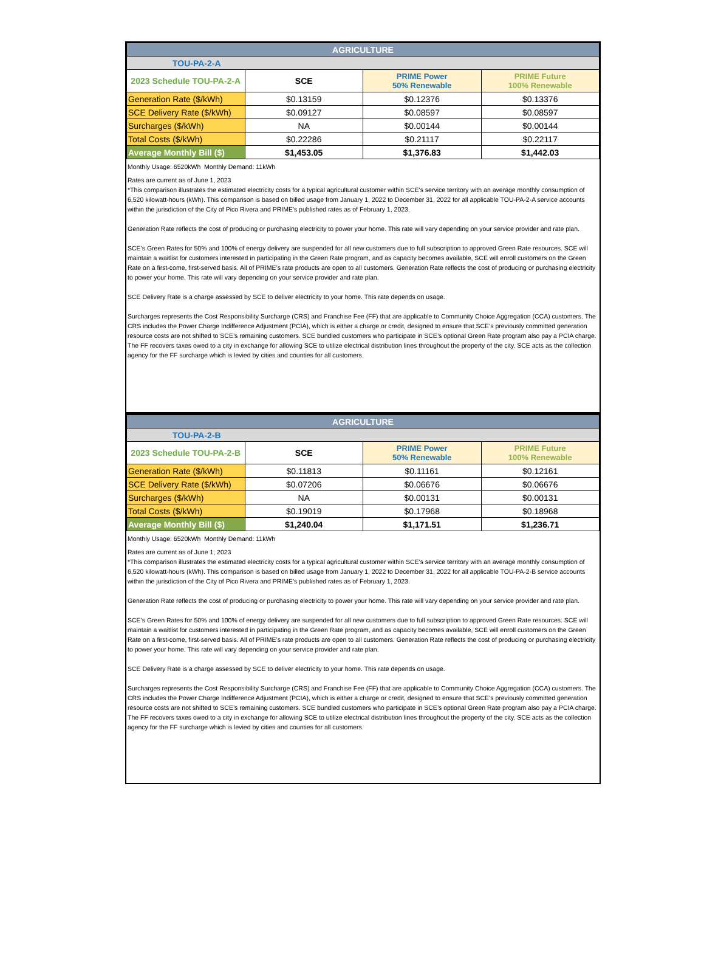| AGRICULTURE | | | |
| --- | --- | --- | --- |
| TOU-PA-2-A | | | |
| 2023 Schedule TOU-PA-2-A | SCE | PRIME Power 50% Renewable | PRIME Future 100% Renewable |
| Generation Rate ($/kWh) | $0.13159 | $0.12376 | $0.13376 |
| SCE Delivery Rate ($/kWh) | $0.09127 | $0.08597 | $0.08597 |
| Surcharges ($/kWh) | NA | $0.00144 | $0.00144 |
| Total Costs ($/kWh) | $0.22286 | $0.21117 | $0.22117 |
| Average Monthly Bill ($) | $1,453.05 | $1,376.83 | $1,442.03 |
Monthly Usage: 6520kWh Monthly Demand: 11kWh
Rates are current as of June 1, 2023
*This comparison illustrates the estimated electricity costs for a typical agricultural customer within SCE's service territory with an average monthly consumption of 6,520 kilowatt-hours (kWh). This comparison is based on billed usage from January 1, 2022 to December 31, 2022 for all applicable TOU-PA-2-A service accounts within the jurisdiction of the City of Pico Rivera and PRIME's published rates as of February 1, 2023.
Generation Rate reflects the cost of producing or purchasing electricity to power your home. This rate will vary depending on your service provider and rate plan.
SCE’s Green Rates for 50% and 100% of energy delivery are suspended for all new customers due to full subscription to approved Green Rate resources. SCE will maintain a waitlist for customers interested in participating in the Green Rate program, and as capacity becomes available, SCE will enroll customers on the Green Rate on a first-come, first-served basis. All of PRIME’s rate products are open to all customers. Generation Rate reflects the cost of producing or purchasing electricity to power your home. This rate will vary depending on your service provider and rate plan.
SCE Delivery Rate is a charge assessed by SCE to deliver electricity to your home. This rate depends on usage.
Surcharges represents the Cost Responsibility Surcharge (CRS) and Franchise Fee (FF) that are applicable to Community Choice Aggregation (CCA) customers. The CRS includes the Power Charge Indifference Adjustment (PCIA), which is either a charge or credit, designed to ensure that SCE’s previously committed generation resource costs are not shifted to SCE’s remaining customers. SCE bundled customers who participate in SCE’s optional Green Rate program also pay a PCIA charge. The FF recovers taxes owed to a city in exchange for allowing SCE to utilize electrical distribution lines throughout the property of the city. SCE acts as the collection agency for the FF surcharge which is levied by cities and counties for all customers.
| AGRICULTURE | | | |
| --- | --- | --- | --- |
| TOU-PA-2-B | | | |
| 2023 Schedule TOU-PA-2-B | SCE | PRIME Power 50% Renewable | PRIME Future 100% Renewable |
| Generation Rate ($/kWh) | $0.11813 | $0.11161 | $0.12161 |
| SCE Delivery Rate ($/kWh) | $0.07206 | $0.06676 | $0.06676 |
| Surcharges ($/kWh) | NA | $0.00131 | $0.00131 |
| Total Costs ($/kWh) | $0.19019 | $0.17968 | $0.18968 |
| Average Monthly Bill ($) | $1,240.04 | $1,171.51 | $1,236.71 |
Monthly Usage: 6520kWh Monthly Demand: 11kWh
Rates are current as of June 1, 2023
*This comparison illustrates the estimated electricity costs for a typical agricultural customer within SCE's service territory with an average monthly consumption of 6,520 kilowatt-hours (kWh). This comparison is based on billed usage from January 1, 2022 to December 31, 2022 for all applicable TOU-PA-2-B service accounts within the jurisdiction of the City of Pico Rivera and PRIME's published rates as of February 1, 2023.
Generation Rate reflects the cost of producing or purchasing electricity to power your home. This rate will vary depending on your service provider and rate plan.
SCE’s Green Rates for 50% and 100% of energy delivery are suspended for all new customers due to full subscription to approved Green Rate resources. SCE will maintain a waitlist for customers interested in participating in the Green Rate program, and as capacity becomes available, SCE will enroll customers on the Green Rate on a first-come, first-served basis. All of PRIME’s rate products are open to all customers. Generation Rate reflects the cost of producing or purchasing electricity to power your home. This rate will vary depending on your service provider and rate plan.
SCE Delivery Rate is a charge assessed by SCE to deliver electricity to your home. This rate depends on usage.
Surcharges represents the Cost Responsibility Surcharge (CRS) and Franchise Fee (FF) that are applicable to Community Choice Aggregation (CCA) customers. The CRS includes the Power Charge Indifference Adjustment (PCIA), which is either a charge or credit, designed to ensure that SCE’s previously committed generation resource costs are not shifted to SCE’s remaining customers. SCE bundled customers who participate in SCE’s optional Green Rate program also pay a PCIA charge. The FF recovers taxes owed to a city in exchange for allowing SCE to utilize electrical distribution lines throughout the property of the city. SCE acts as the collection agency for the FF surcharge which is levied by cities and counties for all customers.